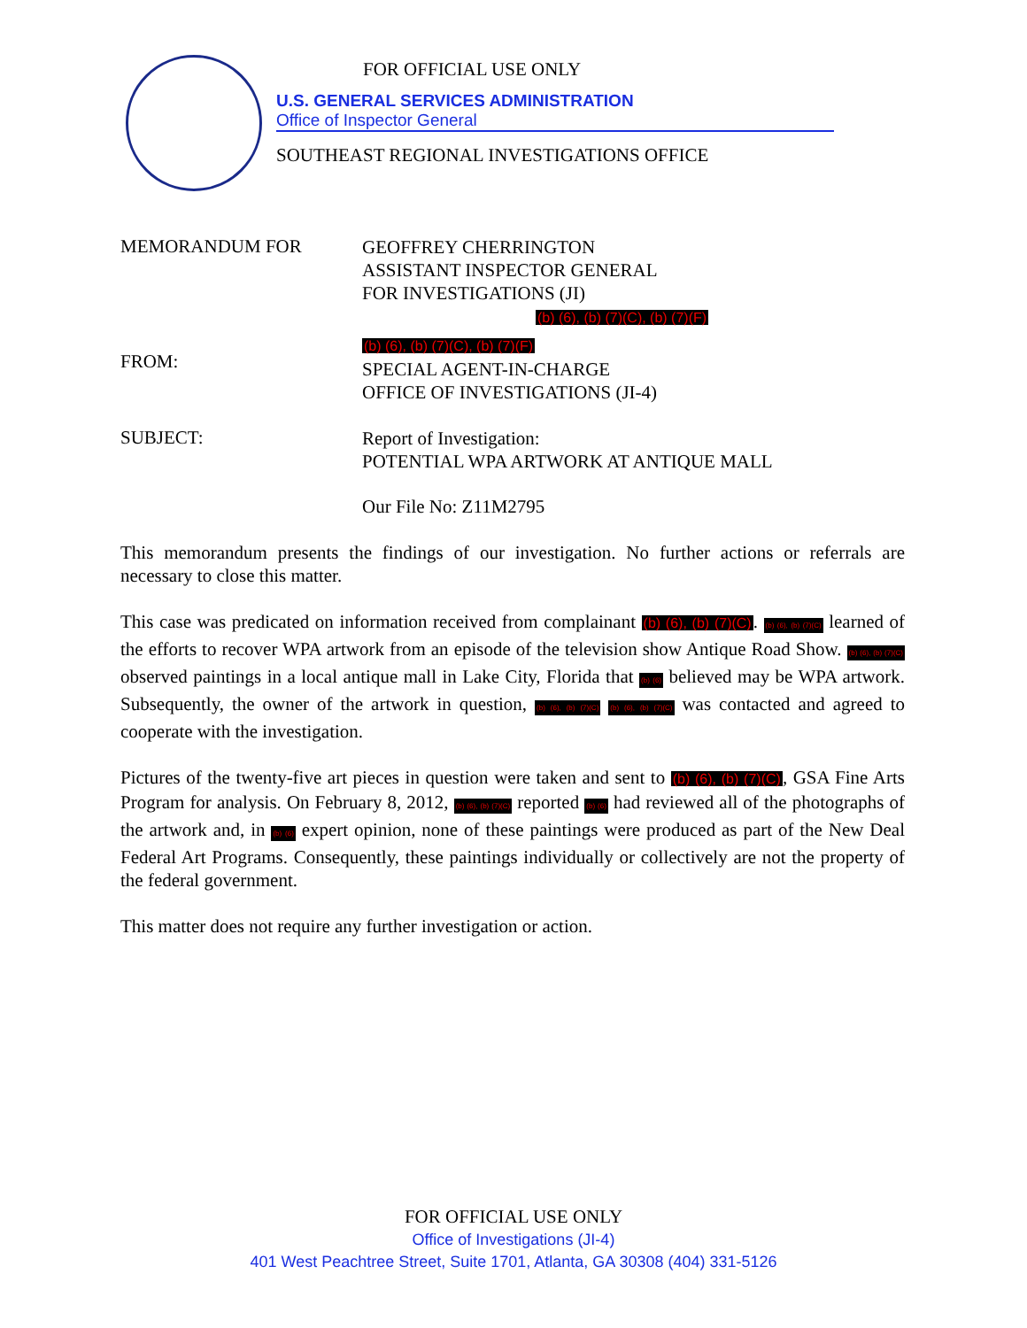FOR OFFICIAL USE ONLY
U.S. GENERAL SERVICES ADMINISTRATION
Office of Inspector General
SOUTHEAST REGIONAL INVESTIGATIONS OFFICE
MEMORANDUM FOR
GEOFFREY CHERRINGTON
ASSISTANT INSPECTOR GENERAL
FOR INVESTIGATIONS (JI)
(b) (6), (b) (7)(C), (b) (7)(F)
FROM:
(b) (6), (b) (7)(C), (b) (7)(F)
SPECIAL AGENT-IN-CHARGE
OFFICE OF INVESTIGATIONS (JI-4)
SUBJECT:
Report of Investigation:
POTENTIAL WPA ARTWORK AT ANTIQUE MALL
Our File No: Z11M2795
This memorandum presents the findings of our investigation. No further actions or referrals are necessary to close this matter.
This case was predicated on information received from complainant (b) (6), (b) (7)(C). (b) (6), (b) (7)(C) learned of the efforts to recover WPA artwork from an episode of the television show Antique Road Show. (b) (6), (b) (7)(C) observed paintings in a local antique mall in Lake City, Florida that (b) (6) believed may be WPA artwork. Subsequently, the owner of the artwork in question, (b) (6), (b) (7)(C) (b) (6), (b) (7)(C) was contacted and agreed to cooperate with the investigation.
Pictures of the twenty-five art pieces in question were taken and sent to (b) (6), (b) (7)(C), GSA Fine Arts Program for analysis. On February 8, 2012, (b) (6), (b) (7)(C) reported (b) (6) had reviewed all of the photographs of the artwork and, in (b) (6) expert opinion, none of these paintings were produced as part of the New Deal Federal Art Programs. Consequently, these paintings individually or collectively are not the property of the federal government.
This matter does not require any further investigation or action.
FOR OFFICIAL USE ONLY
Office of Investigations (JI-4)
401 West Peachtree Street, Suite 1701, Atlanta, GA 30308 (404) 331-5126